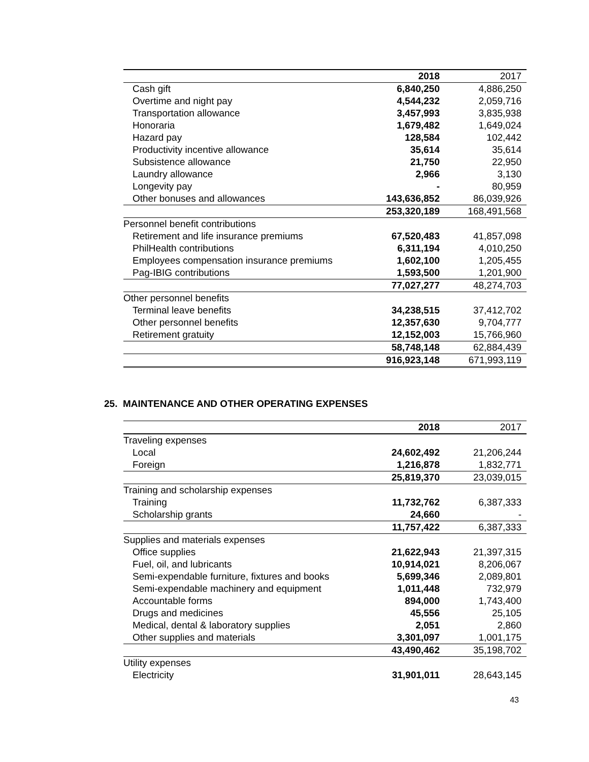| | 2018 | 2017 |
| --- | --- | --- |
| Cash gift | 6,840,250 | 4,886,250 |
| Overtime and night pay | 4,544,232 | 2,059,716 |
| Transportation allowance | 3,457,993 | 3,835,938 |
| Honoraria | 1,679,482 | 1,649,024 |
| Hazard pay | 128,584 | 102,442 |
| Productivity incentive allowance | 35,614 | 35,614 |
| Subsistence allowance | 21,750 | 22,950 |
| Laundry allowance | 2,966 | 3,130 |
| Longevity pay | - | 80,959 |
| Other bonuses and allowances | 143,636,852 | 86,039,926 |
| | 253,320,189 | 168,491,568 |
| Personnel benefit contributions | | |
| Retirement and life insurance premiums | 67,520,483 | 41,857,098 |
| PhilHealth contributions | 6,311,194 | 4,010,250 |
| Employees compensation insurance premiums | 1,602,100 | 1,205,455 |
| Pag-IBIG contributions | 1,593,500 | 1,201,900 |
| | 77,027,277 | 48,274,703 |
| Other personnel benefits | | |
| Terminal leave benefits | 34,238,515 | 37,412,702 |
| Other personnel benefits | 12,357,630 | 9,704,777 |
| Retirement gratuity | 12,152,003 | 15,766,960 |
| | 58,748,148 | 62,884,439 |
| | 916,923,148 | 671,993,119 |
25. MAINTENANCE AND OTHER OPERATING EXPENSES
| | 2018 | 2017 |
| --- | --- | --- |
| Traveling expenses | | |
| Local | 24,602,492 | 21,206,244 |
| Foreign | 1,216,878 | 1,832,771 |
| | 25,819,370 | 23,039,015 |
| Training and scholarship expenses | | |
| Training | 11,732,762 | 6,387,333 |
| Scholarship grants | 24,660 | - |
| | 11,757,422 | 6,387,333 |
| Supplies and materials expenses | | |
| Office supplies | 21,622,943 | 21,397,315 |
| Fuel, oil, and lubricants | 10,914,021 | 8,206,067 |
| Semi-expendable furniture, fixtures and books | 5,699,346 | 2,089,801 |
| Semi-expendable machinery and equipment | 1,011,448 | 732,979 |
| Accountable forms | 894,000 | 1,743,400 |
| Drugs and medicines | 45,556 | 25,105 |
| Medical, dental & laboratory supplies | 2,051 | 2,860 |
| Other supplies and materials | 3,301,097 | 1,001,175 |
| | 43,490,462 | 35,198,702 |
| Utility expenses | | |
| Electricity | 31,901,011 | 28,643,145 |
43